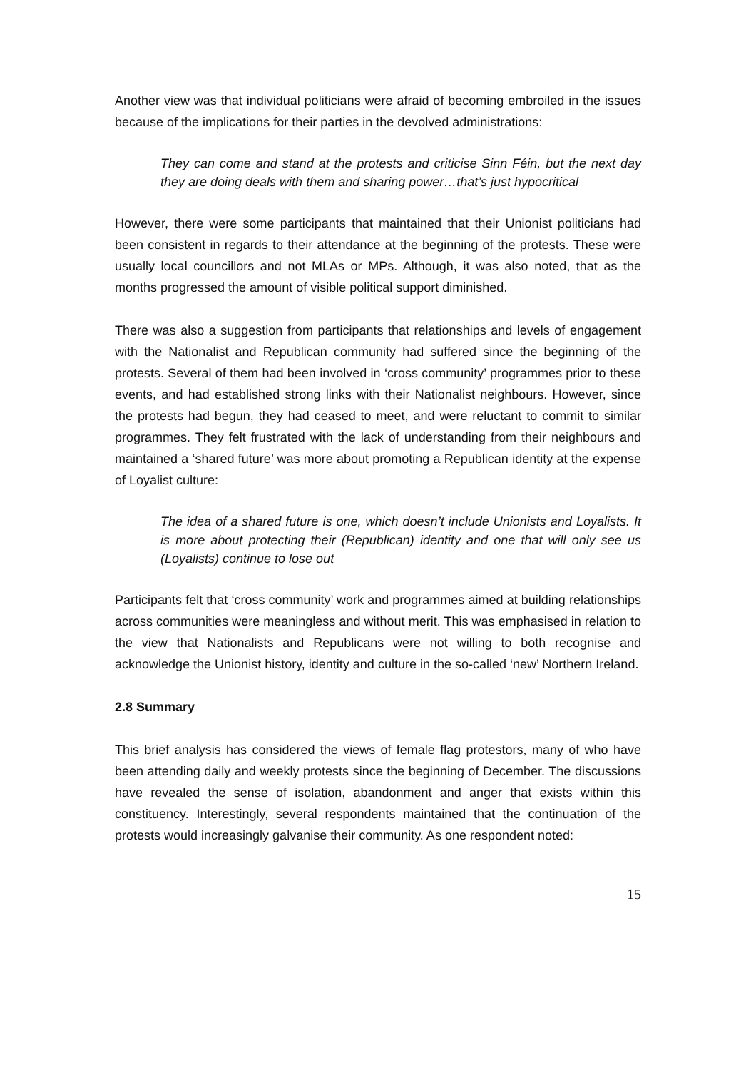Another view was that individual politicians were afraid of becoming embroiled in the issues because of the implications for their parties in the devolved administrations:
They can come and stand at the protests and criticise Sinn Féin, but the next day they are doing deals with them and sharing power…that’s just hypocritical
However, there were some participants that maintained that their Unionist politicians had been consistent in regards to their attendance at the beginning of the protests. These were usually local councillors and not MLAs or MPs. Although, it was also noted, that as the months progressed the amount of visible political support diminished.
There was also a suggestion from participants that relationships and levels of engagement with the Nationalist and Republican community had suffered since the beginning of the protests. Several of them had been involved in ‘cross community’ programmes prior to these events, and had established strong links with their Nationalist neighbours. However, since the protests had begun, they had ceased to meet, and were reluctant to commit to similar programmes. They felt frustrated with the lack of understanding from their neighbours and maintained a ‘shared future’ was more about promoting a Republican identity at the expense of Loyalist culture:
The idea of a shared future is one, which doesn’t include Unionists and Loyalists. It is more about protecting their (Republican) identity and one that will only see us (Loyalists) continue to lose out
Participants felt that ‘cross community’ work and programmes aimed at building relationships across communities were meaningless and without merit. This was emphasised in relation to the view that Nationalists and Republicans were not willing to both recognise and acknowledge the Unionist history, identity and culture in the so-called ‘new’ Northern Ireland.
2.8 Summary
This brief analysis has considered the views of female flag protestors, many of who have been attending daily and weekly protests since the beginning of December. The discussions have revealed the sense of isolation, abandonment and anger that exists within this constituency. Interestingly, several respondents maintained that the continuation of the protests would increasingly galvanise their community. As one respondent noted:
15